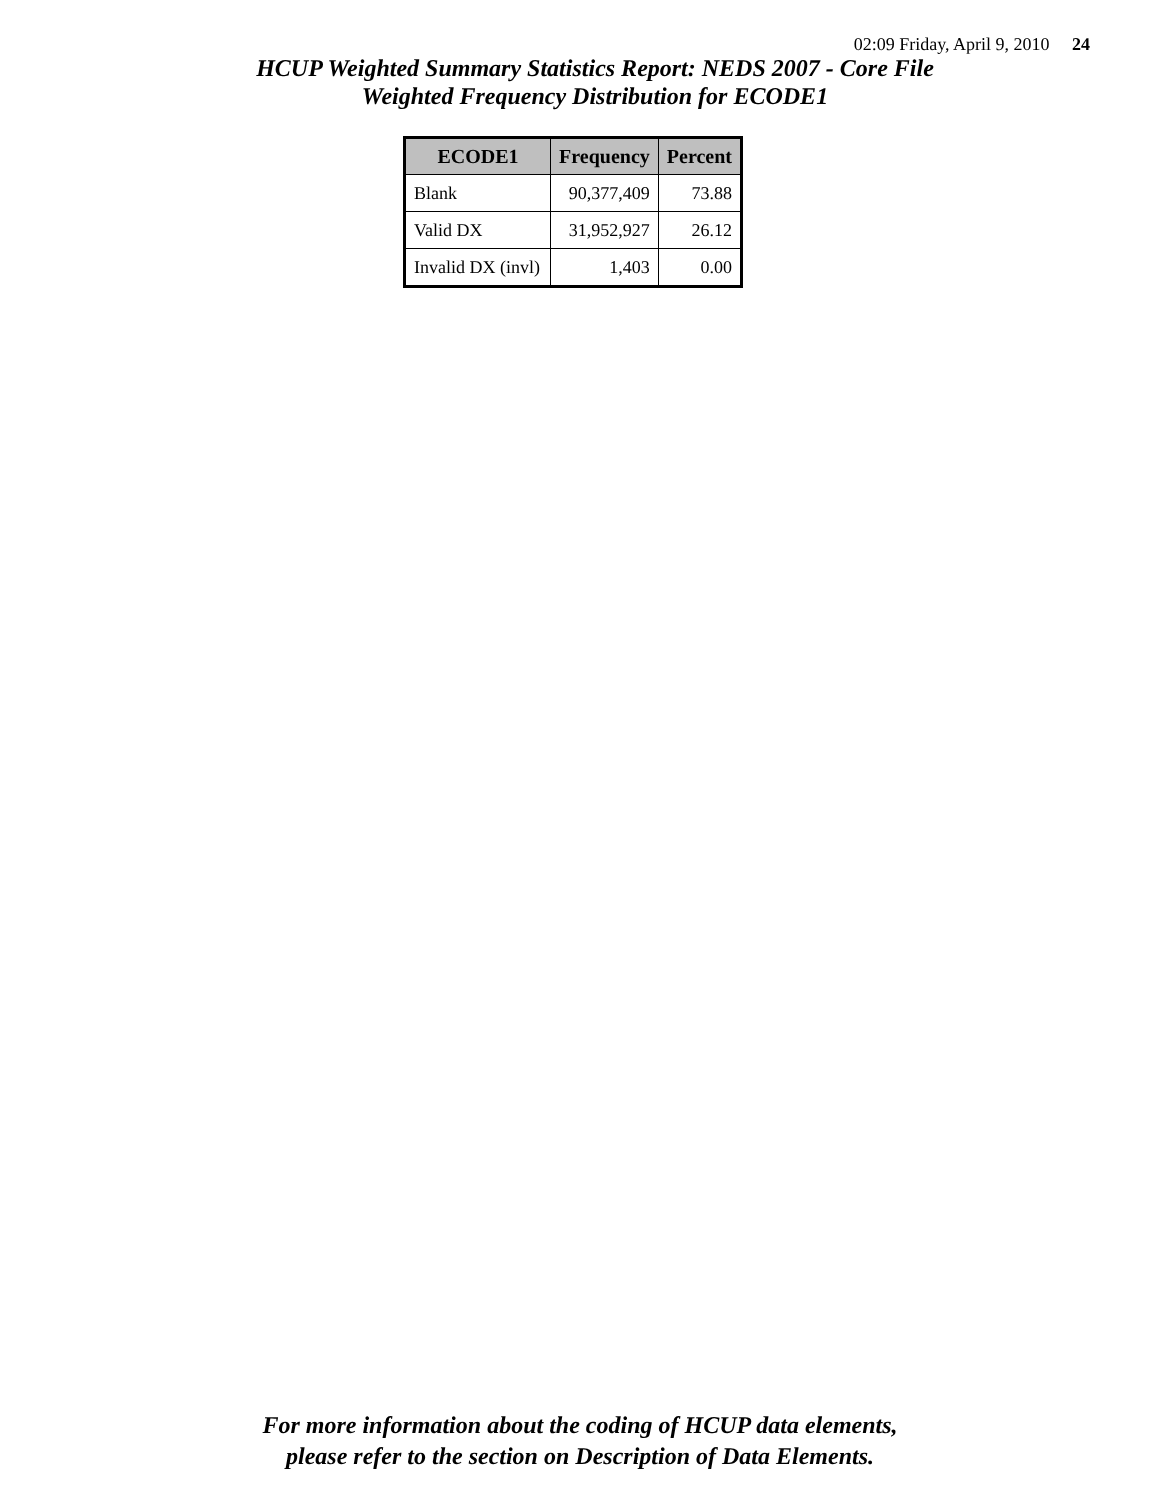02:09 Friday, April 9, 2010 24
HCUP Weighted Summary Statistics Report: NEDS 2007 - Core File
Weighted Frequency Distribution for ECODE1
| ECODE1 | Frequency | Percent |
| --- | --- | --- |
| Blank | 90,377,409 | 73.88 |
| Valid DX | 31,952,927 | 26.12 |
| Invalid DX (invl) | 1,403 | 0.00 |
For more information about the coding of HCUP data elements,
please refer to the section on Description of Data Elements.